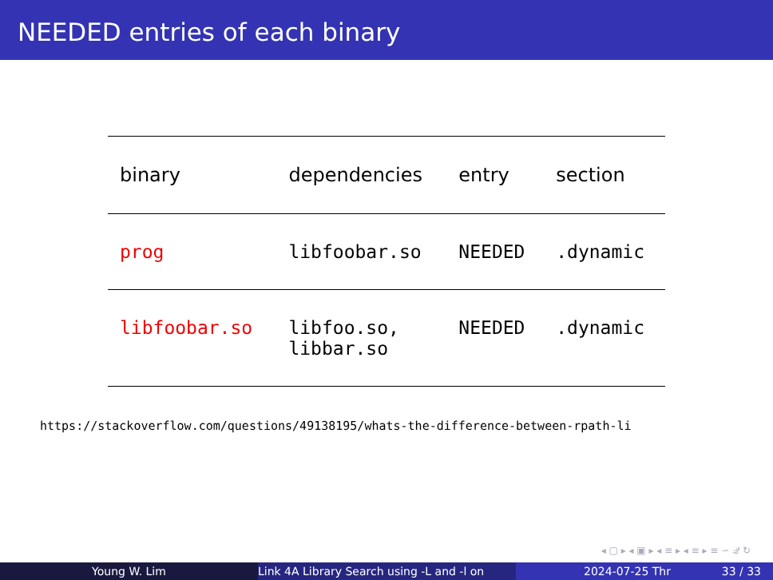NEEDED entries of each binary
| binary | dependencies | entry | section |
| --- | --- | --- | --- |
| prog | libfoobar.so | NEEDED | .dynamic |
| libfoobar.so | libfoo.so, libbar.so | NEEDED | .dynamic |
https://stackoverflow.com/questions/49138195/whats-the-difference-between-rpath-li
◂ ▢ ▸ ◂ ▣ ▸ ◂ ≡ ▸ ◂ ≡ ▸ ≡ ∽ 𝒬 ↻
Young W. Lim
Link 4A Library Search using -L and -l on
2024-07-25 Thr 33 / 33